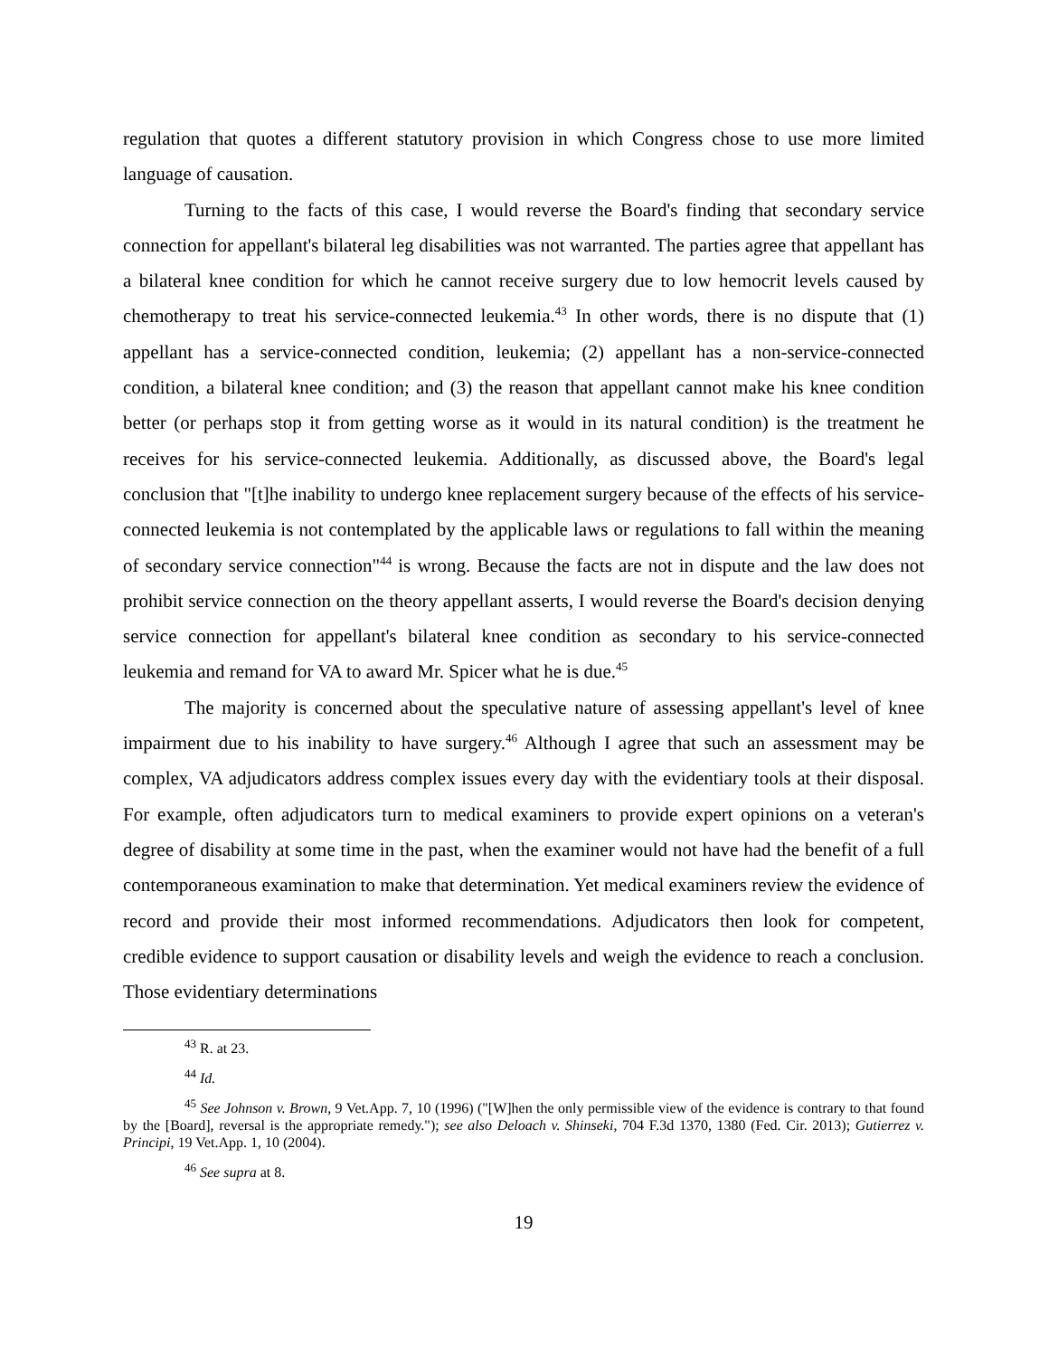regulation that quotes a different statutory provision in which Congress chose to use more limited language of causation.
Turning to the facts of this case, I would reverse the Board's finding that secondary service connection for appellant's bilateral leg disabilities was not warranted. The parties agree that appellant has a bilateral knee condition for which he cannot receive surgery due to low hemocrit levels caused by chemotherapy to treat his service-connected leukemia.<sup>43</sup> In other words, there is no dispute that (1) appellant has a service-connected condition, leukemia; (2) appellant has a non-service-connected condition, a bilateral knee condition; and (3) the reason that appellant cannot make his knee condition better (or perhaps stop it from getting worse as it would in its natural condition) is the treatment he receives for his service-connected leukemia. Additionally, as discussed above, the Board's legal conclusion that "[t]he inability to undergo knee replacement surgery because of the effects of his service-connected leukemia is not contemplated by the applicable laws or regulations to fall within the meaning of secondary service connection"<sup>44</sup> is wrong. Because the facts are not in dispute and the law does not prohibit service connection on the theory appellant asserts, I would reverse the Board's decision denying service connection for appellant's bilateral knee condition as secondary to his service-connected leukemia and remand for VA to award Mr. Spicer what he is due.<sup>45</sup>
The majority is concerned about the speculative nature of assessing appellant's level of knee impairment due to his inability to have surgery.<sup>46</sup> Although I agree that such an assessment may be complex, VA adjudicators address complex issues every day with the evidentiary tools at their disposal. For example, often adjudicators turn to medical examiners to provide expert opinions on a veteran's degree of disability at some time in the past, when the examiner would not have had the benefit of a full contemporaneous examination to make that determination. Yet medical examiners review the evidence of record and provide their most informed recommendations. Adjudicators then look for competent, credible evidence to support causation or disability levels and weigh the evidence to reach a conclusion. Those evidentiary determinations
<sup>43</sup> R. at 23.
<sup>44</sup> Id.
<sup>45</sup> See Johnson v. Brown, 9 Vet.App. 7, 10 (1996) ("[W]hen the only permissible view of the evidence is contrary to that found by the [Board], reversal is the appropriate remedy."); see also Deloach v. Shinseki, 704 F.3d 1370, 1380 (Fed. Cir. 2013); Gutierrez v. Principi, 19 Vet.App. 1, 10 (2004).
<sup>46</sup> See supra at 8.
19